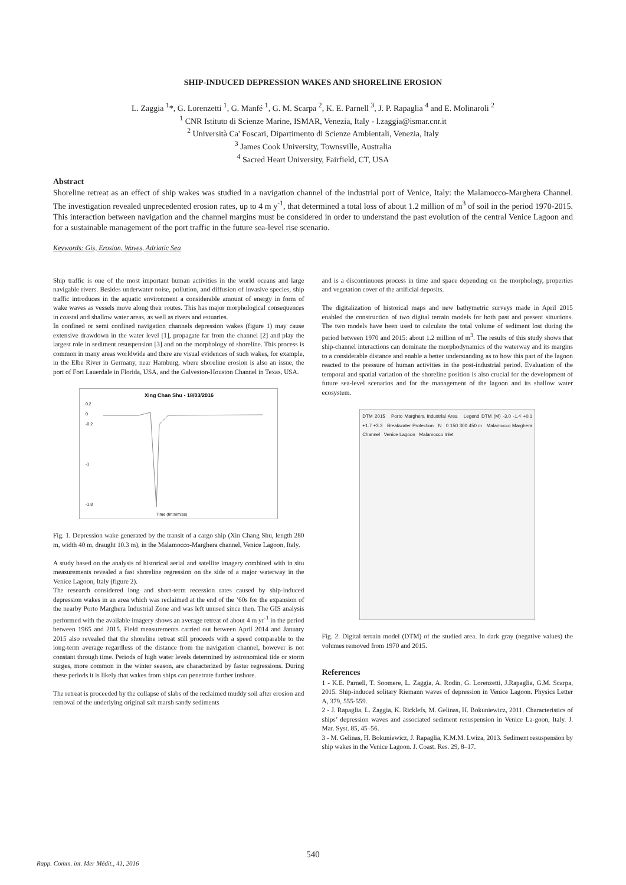SHIP-INDUCED DEPRESSION WAKES AND SHORELINE EROSION
L. Zaggia <sup>1</sup>*, G. Lorenzetti <sup>1</sup>, G. Manfé <sup>1</sup>, G. M. Scarpa <sup>2</sup>, K. E. Parnell <sup>3</sup>, J. P. Rapaglia <sup>4</sup> and E. Molinaroli <sup>2</sup>
<sup>1</sup> CNR Istituto di Scienze Marine, ISMAR, Venezia, Italy - l.zaggia@ismar.cnr.it
<sup>2</sup> Università Ca' Foscari, Dipartimento di Scienze Ambientali, Venezia, Italy
<sup>3</sup> James Cook University, Townsville, Australia
<sup>4</sup> Sacred Heart University, Fairfield, CT, USA
Abstract
Shoreline retreat as an effect of ship wakes was studied in a navigation channel of the industrial port of Venice, Italy: the Malamocco-Marghera Channel. The investigation revealed unprecedented erosion rates, up to 4 m y<sup>-1</sup>, that determined a total loss of about 1.2 million of m<sup>3</sup> of soil in the period 1970-2015. This interaction between navigation and the channel margins must be considered in order to understand the past evolution of the central Venice Lagoon and for a sustainable management of the port traffic in the future sea-level rise scenario.
Keywords: Gis, Erosion, Waves, Adriatic Sea
Ship traffic is one of the most important human activities in the world oceans and large navigable rivers. Besides underwater noise, pollution, and diffusion of invasive species, ship traffic introduces in the aquatic environment a considerable amount of energy in form of wake waves as vessels move along their routes. This has major morphological consequences in coastal and shallow water areas, as well as rivers and estuaries.
In confined or semi confined navigation channels depression wakes (figure 1) may cause extensive drawdown in the water level [1], propagate far from the channel [2] and play the largest role in sediment resuspension [3] and on the morphology of shoreline. This process is common in many areas worldwide and there are visual evidences of such wakes, for example, in the Elbe River in Germany, near Hamburg, where shoreline erosion is also an issue, the port of Fort Lauerdale in Florida, USA, and the Galveston-Houston Channel in Texas, USA.
Xing Chan Shu - 18/03/2016
0.2
0
-0.2
-1
-1.8
Time (hh:mm:ss)
Fig. 1. Depression wake generated by the transit of a cargo ship (Xin Chang Shu, length 280 m, width 40 m, draught 10.3 m), in the Malamocco-Marghera channel, Venice Lagoon, Italy.
A study based on the analysis of historical aerial and satellite imagery combined with in situ measurements revealed a fast shoreline regression on the side of a major waterway in the Venice Lagoon, Italy (figure 2).
The research considered long and short-term recession rates caused by ship-induced depression wakes in an area which was reclaimed at the end of the ’60s for the expansion of the nearby Porto Marghera Industrial Zone and was left unused since then. The GIS analysis performed with the available imagery shows an average retreat of about 4 m yr<sup>-1</sup> in the period between 1965 and 2015. Field measurements carried out between April 2014 and January 2015 also revealed that the shoreline retreat still proceeds with a speed comparable to the long-term average regardless of the distance from the navigation channel, however is not constant through time. Periods of high water levels determined by astronomical tide or storm surges, more common in the winter season, are characterized by faster regressions. During these periods it is likely that wakes from ships can penetrate further inshore.
The retreat is proceeded by the collapse of slabs of the reclaimed muddy soil after erosion and removal of the underlying original salt marsh sandy sediments
and is a discontinuous process in time and space depending on the morphology, properties and vegetation cover of the artificial deposits.
The digitalization of historical maps and new bathymetric surveys made in April 2015 enabled the construction of two digital terrain models for both past and present situations. The two models have been used to calculate the total volume of sediment lost during the period between 1970 and 2015: about 1.2 million of m<sup>3</sup>. The results of this study shows that ship-channel interactions can dominate the morphodynamics of the waterway and its margins to a considerable distance and enable a better understanding as to how this part of the lagoon reacted to the pressure of human activities in the post-industrial period. Evaluation of the temporal and spatial variation of the shoreline position is also crucial for the development of future sea-level scenarios and for the management of the lagoon and its shallow water ecosystem.
DTM 2015 Porto Marghera Industrial Area Legend DTM (M) -3.0 -1.4 +0.1 +1.7 +3.3 Breakwater Protection N 0 150 300 450 m Malamocco Marghera Channel Venice Lagoon Malamocco Inlet
Fig. 2. Digital terrain model (DTM) of the studied area. In dark gray (negative values) the volumes removed from 1970 and 2015.
References
1 - K.E. Parnell, T. Soomere, L. Zaggia, A. Rodin, G. Lorenzetti, J.Rapaglia, G.M. Scarpa, 2015. Ship-induced solitary Riemann waves of depression in Venice Lagoon. Physics Letter A, 379, 555-559.
2 - J. Rapaglia, L. Zaggia, K. Ricklefs, M. Gelinas, H. Bokuniewicz, 2011. Characteristics of ships’ depression waves and associated sediment resuspension in Venice La-goon, Italy. J. Mar. Syst. 85, 45–56.
3 - M. Gelinas, H. Bokuniewicz, J. Rapaglia, K.M.M. Lwiza, 2013. Sediment resuspension by ship wakes in the Venice Lagoon. J. Coast. Res. 29, 8–17.
540
Rapp. Comm. int. Mer Médit., 41, 2016